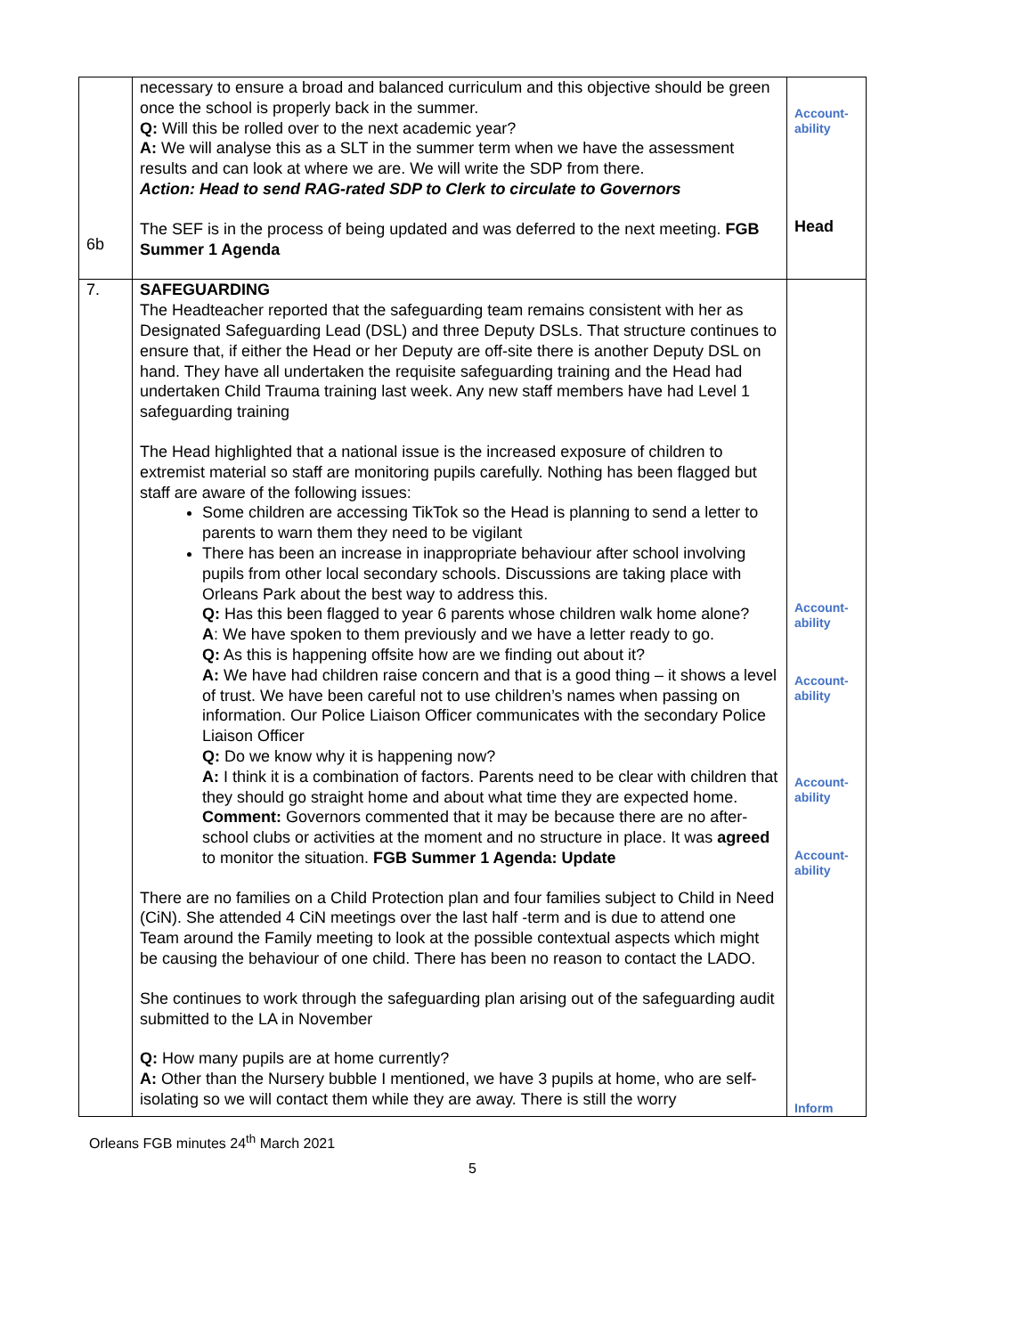| 6b | necessary to ensure a broad and balanced curriculum and this objective should be green once the school is properly back in the summer. Q: Will this be rolled over to the next academic year? A: We will analyse this as a SLT in the summer term when we have the assessment results and can look at where we are. We will write the SDP from there. Action: Head to send RAG-rated SDP to Clerk to circulate to Governors The SEF is in the process of being updated and was deferred to the next meeting. FGB Summer 1 Agenda | Account- ability Head |
| 7. | SAFEGUARDING The Headteacher reported that the safeguarding team remains consistent with her as Designated Safeguarding Lead (DSL) and three Deputy DSLs. That structure continues to ensure that, if either the Head or her Deputy are off-site there is another Deputy DSL on hand. They have all undertaken the requisite safeguarding training and the Head had undertaken Child Trauma training last week. Any new staff members have had Level 1 safeguarding training The Head highlighted that a national issue is the increased exposure of children to extremist material so staff are monitoring pupils carefully. Nothing has been flagged but staff are aware of the following issues: Some children are accessing TikTok so the Head is planning to send a letter to parents to warn them they need to be vigilant There has been an increase in inappropriate behaviour after school involving pupils from other local secondary schools. Discussions are taking place with Orleans Park about the best way to address this. Q: Has this been flagged to year 6 parents whose children walk home alone? A : We have spoken to them previously and we have a letter ready to go. Q: As this is happening offsite how are we finding out about it? A: We have had children raise concern and that is a good thing – it shows a level of trust. We have been careful not to use children’s names when passing on information. Our Police Liaison Officer communicates with the secondary Police Liaison Officer Q: Do we know why it is happening now? A: I think it is a combination of factors. Parents need to be clear with children that they should go straight home and about what time they are expected home. Comment: Governors commented that it may be because there are no after-school clubs or activities at the moment and no structure in place. It was agreed to monitor the situation. FGB Summer 1 Agenda: Update There are no families on a Child Protection plan and four families subject to Child in Need (CiN). She attended 4 CiN meetings over the last half -term and is due to attend one Team around the Family meeting to look at the possible contextual aspects which might be causing the behaviour of one child. There has been no reason to contact the LADO. She continues to work through the safeguarding plan arising out of the safeguarding audit submitted to the LA in November Q: How many pupils are at home currently? A: Other than the Nursery bubble I mentioned, we have 3 pupils at home, who are self-isolating so we will contact them while they are away. There is still the worry | Account- ability Account- ability Account- ability Account- ability Inform |
Orleans FGB minutes 24<sup>th</sup> March 2021
5